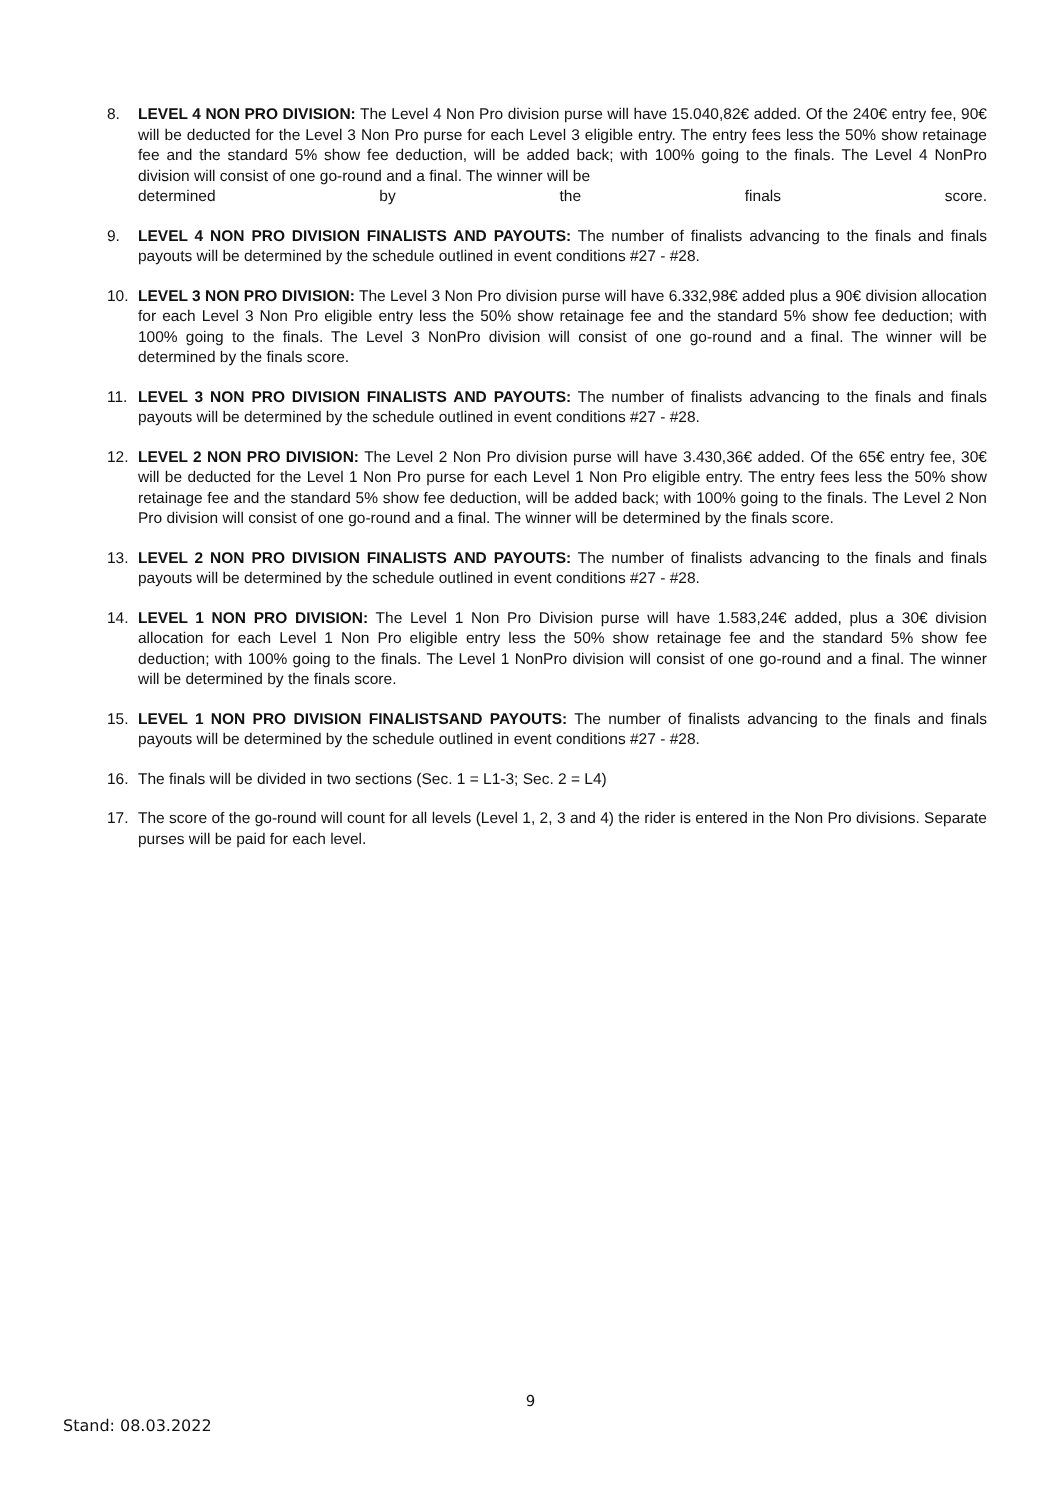8. LEVEL 4 NON PRO DIVISION: The Level 4 Non Pro division purse will have 15.040,82€ added. Of the 240€ entry fee, 90€ will be deducted for the Level 3 Non Pro purse for each Level 3 eligible entry. The entry fees less the 50% show retainage fee and the standard 5% show fee deduction, will be added back; with 100% going to the finals. The Level 4 NonPro division will consist of one go-round and a final. The winner will be
determined by the finals score.
9. LEVEL 4 NON PRO DIVISION FINALISTS AND PAYOUTS: The number of finalists advancing to the finals and finals payouts will be determined by the schedule outlined in event conditions #27 - #28.
10. LEVEL 3 NON PRO DIVISION: The Level 3 Non Pro division purse will have 6.332,98€ added plus a 90€ division allocation for each Level 3 Non Pro eligible entry less the 50% show retainage fee and the standard 5% show fee deduction; with 100% going to the finals. The Level 3 NonPro division will consist of one go-round and a final. The winner will be determined by the finals score.
11. LEVEL 3 NON PRO DIVISION FINALISTS AND PAYOUTS: The number of finalists advancing to the finals and finals payouts will be determined by the schedule outlined in event conditions #27 - #28.
12. LEVEL 2 NON PRO DIVISION: The Level 2 Non Pro division purse will have 3.430,36€ added. Of the 65€ entry fee, 30€ will be deducted for the Level 1 Non Pro purse for each Level 1 Non Pro eligible entry. The entry fees less the 50% show retainage fee and the standard 5% show fee deduction, will be added back; with 100% going to the finals. The Level 2 Non Pro division will consist of one go-round and a final. The winner will be determined by the finals score.
13. LEVEL 2 NON PRO DIVISION FINALISTS AND PAYOUTS: The number of finalists advancing to the finals and finals payouts will be determined by the schedule outlined in event conditions #27 - #28.
14. LEVEL 1 NON PRO DIVISION: The Level 1 Non Pro Division purse will have 1.583,24€ added, plus a 30€ division allocation for each Level 1 Non Pro eligible entry less the 50% show retainage fee and the standard 5% show fee deduction; with 100% going to the finals. The Level 1 NonPro division will consist of one go-round and a final. The winner will be determined by the finals score.
15. LEVEL 1 NON PRO DIVISION FINALISTSAND PAYOUTS: The number of finalists advancing to the finals and finals payouts will be determined by the schedule outlined in event conditions #27 - #28.
16. The finals will be divided in two sections (Sec. 1 = L1-3; Sec. 2 = L4)
17. The score of the go-round will count for all levels (Level 1, 2, 3 and 4) the rider is entered in the Non Pro divisions. Separate purses will be paid for each level.
9
Stand: 08.03.2022